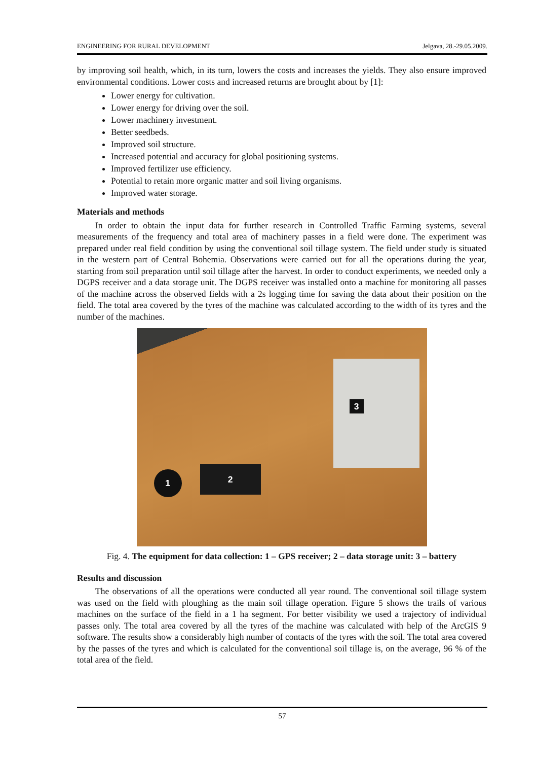ENGINEERING FOR RURAL DEVELOPMENT Jelgava, 28.-29.05.2009.
by improving soil health, which, in its turn, lowers the costs and increases the yields. They also ensure improved environmental conditions. Lower costs and increased returns are brought about by [1]:
Lower energy for cultivation.
Lower energy for driving over the soil.
Lower machinery investment.
Better seedbeds.
Improved soil structure.
Increased potential and accuracy for global positioning systems.
Improved fertilizer use efficiency.
Potential to retain more organic matter and soil living organisms.
Improved water storage.
Materials and methods
In order to obtain the input data for further research in Controlled Traffic Farming systems, several measurements of the frequency and total area of machinery passes in a field were done. The experiment was prepared under real field condition by using the conventional soil tillage system. The field under study is situated in the western part of Central Bohemia. Observations were carried out for all the operations during the year, starting from soil preparation until soil tillage after the harvest. In order to conduct experiments, we needed only a DGPS receiver and a data storage unit. The DGPS receiver was installed onto a machine for monitoring all passes of the machine across the observed fields with a 2s logging time for saving the data about their position on the field. The total area covered by the tyres of the machine was calculated according to the width of its tyres and the number of the machines.
1 2
3
Fig. 4. The equipment for data collection: 1 – GPS receiver; 2 – data storage unit: 3 – battery
Results and discussion
The observations of all the operations were conducted all year round. The conventional soil tillage system was used on the field with ploughing as the main soil tillage operation. Figure 5 shows the trails of various machines on the surface of the field in a 1 ha segment. For better visibility we used a trajectory of individual passes only. The total area covered by all the tyres of the machine was calculated with help of the ArcGIS 9 software. The results show a considerably high number of contacts of the tyres with the soil. The total area covered by the passes of the tyres and which is calculated for the conventional soil tillage is, on the average, 96 % of the total area of the field.
57